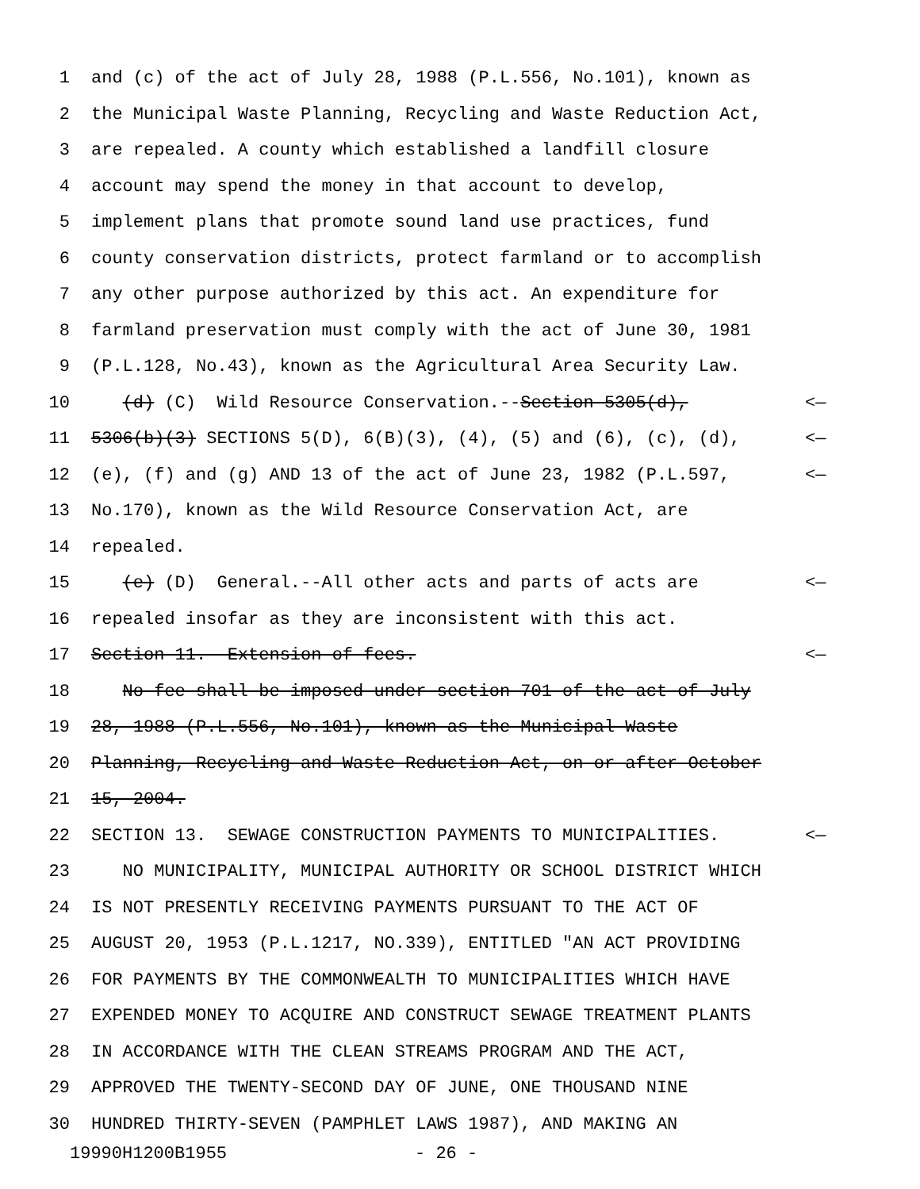1 and (c) of the act of July 28, 1988 (P.L.556, No.101), known as
2 the Municipal Waste Planning, Recycling and Waste Reduction Act,
3 are repealed. A county which established a landfill closure
4 account may spend the money in that account to develop,
5 implement plans that promote sound land use practices, fund
6 county conservation districts, protect farmland or to accomplish
7 any other purpose authorized by this act. An expenditure for
8 farmland preservation must comply with the act of June 30, 1981
9 (P.L.128, No.43), known as the Agricultural Area Security Law.
10 (d) (C) Wild Resource Conservation.--Section 5305(d), <—
11 5306(b)(3) SECTIONS 5(D), 6(B)(3), (4), (5) and (6), (c), (d), <—
12 (e), (f) and (g) AND 13 of the act of June 23, 1982 (P.L.597, <—
13 No.170), known as the Wild Resource Conservation Act, are
14 repealed.
15 (e) (D) General.--All other acts and parts of acts are <—
16 repealed insofar as they are inconsistent with this act.
17 Section 11. Extension of fees. <—
18 No fee shall be imposed under section 701 of the act of July
19 28, 1988 (P.L.556, No.101), known as the Municipal Waste
20 Planning, Recycling and Waste Reduction Act, on or after October
21 15, 2004.
22 SECTION 13. SEWAGE CONSTRUCTION PAYMENTS TO MUNICIPALITIES. <—
23 NO MUNICIPALITY, MUNICIPAL AUTHORITY OR SCHOOL DISTRICT WHICH
24 IS NOT PRESENTLY RECEIVING PAYMENTS PURSUANT TO THE ACT OF
25 AUGUST 20, 1953 (P.L.1217, NO.339), ENTITLED "AN ACT PROVIDING
26 FOR PAYMENTS BY THE COMMONWEALTH TO MUNICIPALITIES WHICH HAVE
27 EXPENDED MONEY TO ACQUIRE AND CONSTRUCT SEWAGE TREATMENT PLANTS
28 IN ACCORDANCE WITH THE CLEAN STREAMS PROGRAM AND THE ACT,
29 APPROVED THE TWENTY-SECOND DAY OF JUNE, ONE THOUSAND NINE
30 HUNDRED THIRTY-SEVEN (PAMPHLET LAWS 1987), AND MAKING AN
19990H1200B1955 - 26 -